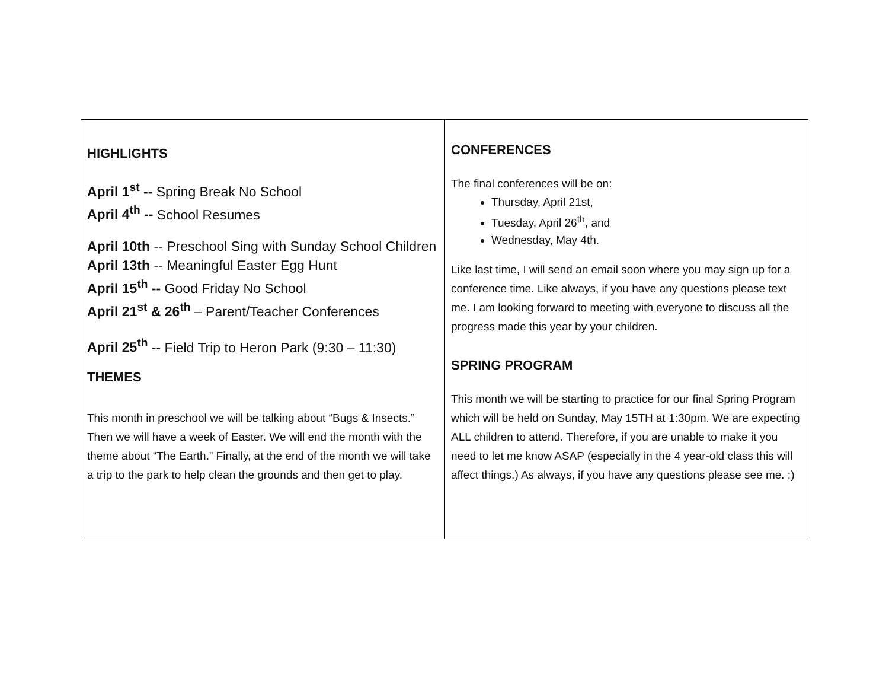| HIGHLIGHTS April 1<sup>st</sup> -- Spring Break No School April 4<sup>th</sup> -- School Resumes April 10th -- Preschool Sing with Sunday School Children April 13th -- Meaningful Easter Egg Hunt April 15<sup>th</sup> -- Good Friday No School April 21<sup>st</sup> & 26<sup>th</sup> – Parent/Teacher Conferences April 25<sup>th</sup> -- Field Trip to Heron Park (9:30 – 11:30) THEMES This month in preschool we will be talking about “Bugs & Insects.” Then we will have a week of Easter. We will end the month with the theme about “The Earth.” Finally, at the end of the month we will take a trip to the park to help clean the grounds and then get to play. | CONFERENCES The final conferences will be on: Thursday, April 21st, Tuesday, April 26<sup>th</sup>, and Wednesday, May 4th. Like last time, I will send an email soon where you may sign up for a conference time. Like always, if you have any questions please text me. I am looking forward to meeting with everyone to discuss all the progress made this year by your children. SPRING PROGRAM This month we will be starting to practice for our final Spring Program which will be held on Sunday, May 15TH at 1:30pm. We are expecting ALL children to attend. Therefore, if you are unable to make it you need to let me know ASAP (especially in the 4 year-old class this will affect things.) As always, if you have any questions please see me. :) |